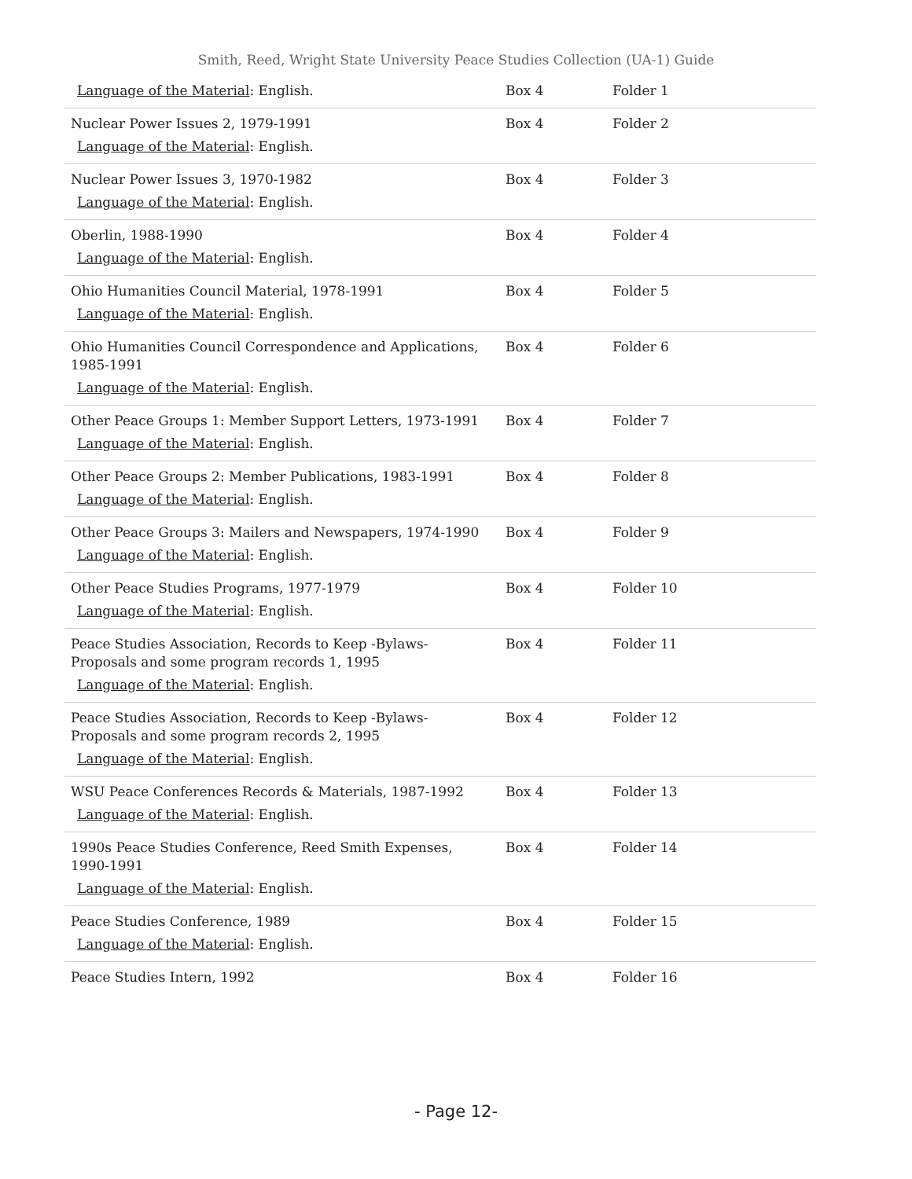Smith, Reed, Wright State University Peace Studies Collection (UA-1) Guide
| Language of the Material : English. | Box 4 | Folder 1 |
| Nuclear Power Issues 2, 1979-1991 Language of the Material : English. | Box 4 | Folder 2 |
| Nuclear Power Issues 3, 1970-1982 Language of the Material : English. | Box 4 | Folder 3 |
| Oberlin, 1988-1990 Language of the Material : English. | Box 4 | Folder 4 |
| Ohio Humanities Council Material, 1978-1991 Language of the Material : English. | Box 4 | Folder 5 |
| Ohio Humanities Council Correspondence and Applications, 1985-1991 Language of the Material : English. | Box 4 | Folder 6 |
| Other Peace Groups 1: Member Support Letters, 1973-1991 Language of the Material : English. | Box 4 | Folder 7 |
| Other Peace Groups 2: Member Publications, 1983-1991 Language of the Material : English. | Box 4 | Folder 8 |
| Other Peace Groups 3: Mailers and Newspapers, 1974-1990 Language of the Material : English. | Box 4 | Folder 9 |
| Other Peace Studies Programs, 1977-1979 Language of the Material : English. | Box 4 | Folder 10 |
| Peace Studies Association, Records to Keep -Bylaws- Proposals and some program records 1, 1995 Language of the Material : English. | Box 4 | Folder 11 |
| Peace Studies Association, Records to Keep -Bylaws- Proposals and some program records 2, 1995 Language of the Material : English. | Box 4 | Folder 12 |
| WSU Peace Conferences Records & Materials, 1987-1992 Language of the Material : English. | Box 4 | Folder 13 |
| 1990s Peace Studies Conference, Reed Smith Expenses, 1990-1991 Language of the Material : English. | Box 4 | Folder 14 |
| Peace Studies Conference, 1989 Language of the Material : English. | Box 4 | Folder 15 |
| Peace Studies Intern, 1992 | Box 4 | Folder 16 |
- Page 12-